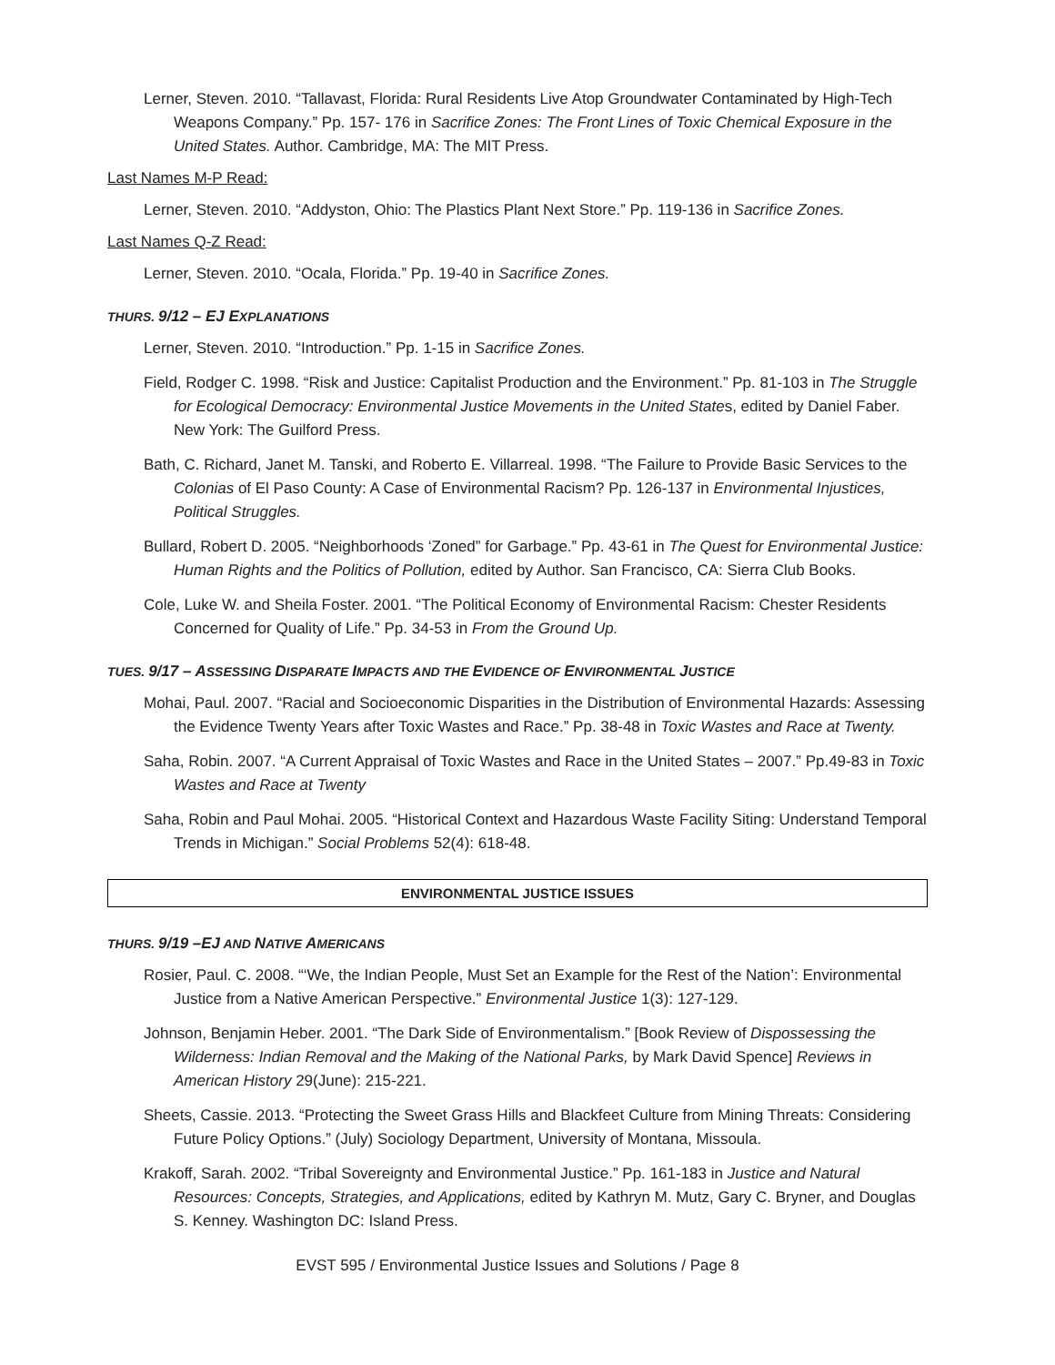Lerner, Steven. 2010. “Tallavast, Florida: Rural Residents Live Atop Groundwater Contaminated by High-Tech Weapons Company.” Pp. 157- 176 in Sacrifice Zones: The Front Lines of Toxic Chemical Exposure in the United States. Author. Cambridge, MA: The MIT Press.
Last Names M-P Read:
Lerner, Steven. 2010. “Addyston, Ohio: The Plastics Plant Next Store.” Pp. 119-136 in Sacrifice Zones.
Last Names Q-Z Read:
Lerner, Steven. 2010. “Ocala, Florida.” Pp. 19-40 in Sacrifice Zones.
THURS. 9/12 – EJ EXPLANATIONS
Lerner, Steven. 2010. “Introduction.” Pp. 1-15 in Sacrifice Zones.
Field, Rodger C. 1998. “Risk and Justice: Capitalist Production and the Environment.” Pp. 81-103 in The Struggle for Ecological Democracy: Environmental Justice Movements in the United States, edited by Daniel Faber. New York: The Guilford Press.
Bath, C. Richard, Janet M. Tanski, and Roberto E. Villarreal. 1998. “The Failure to Provide Basic Services to the Colonias of El Paso County: A Case of Environmental Racism? Pp. 126-137 in Environmental Injustices, Political Struggles.
Bullard, Robert D. 2005. “Neighborhoods ‘Zoned” for Garbage.” Pp. 43-61 in The Quest for Environmental Justice: Human Rights and the Politics of Pollution, edited by Author. San Francisco, CA: Sierra Club Books.
Cole, Luke W. and Sheila Foster. 2001. “The Political Economy of Environmental Racism: Chester Residents Concerned for Quality of Life.” Pp. 34-53 in From the Ground Up.
TUES. 9/17 – ASSESSING DISPARATE IMPACTS AND THE EVIDENCE OF ENVIRONMENTAL JUSTICE
Mohai, Paul. 2007. “Racial and Socioeconomic Disparities in the Distribution of Environmental Hazards: Assessing the Evidence Twenty Years after Toxic Wastes and Race.” Pp. 38-48 in Toxic Wastes and Race at Twenty.
Saha, Robin. 2007. “A Current Appraisal of Toxic Wastes and Race in the United States – 2007.” Pp.49-83 in Toxic Wastes and Race at Twenty
Saha, Robin and Paul Mohai. 2005. “Historical Context and Hazardous Waste Facility Siting: Understand Temporal Trends in Michigan.” Social Problems 52(4): 618-48.
ENVIRONMENTAL JUSTICE ISSUES
THURS. 9/19 –EJ AND NATIVE AMERICANS
Rosier, Paul. C. 2008. “‘We, the Indian People, Must Set an Example for the Rest of the Nation’: Environmental Justice from a Native American Perspective.” Environmental Justice 1(3): 127-129.
Johnson, Benjamin Heber. 2001. “The Dark Side of Environmentalism.” [Book Review of Dispossessing the Wilderness: Indian Removal and the Making of the National Parks, by Mark David Spence] Reviews in American History 29(June): 215-221.
Sheets, Cassie. 2013. “Protecting the Sweet Grass Hills and Blackfeet Culture from Mining Threats: Considering Future Policy Options.” (July) Sociology Department, University of Montana, Missoula.
Krakoff, Sarah. 2002. “Tribal Sovereignty and Environmental Justice.” Pp. 161-183 in Justice and Natural Resources: Concepts, Strategies, and Applications, edited by Kathryn M. Mutz, Gary C. Bryner, and Douglas S. Kenney. Washington DC: Island Press.
EVST 595 / Environmental Justice Issues and Solutions / Page 8